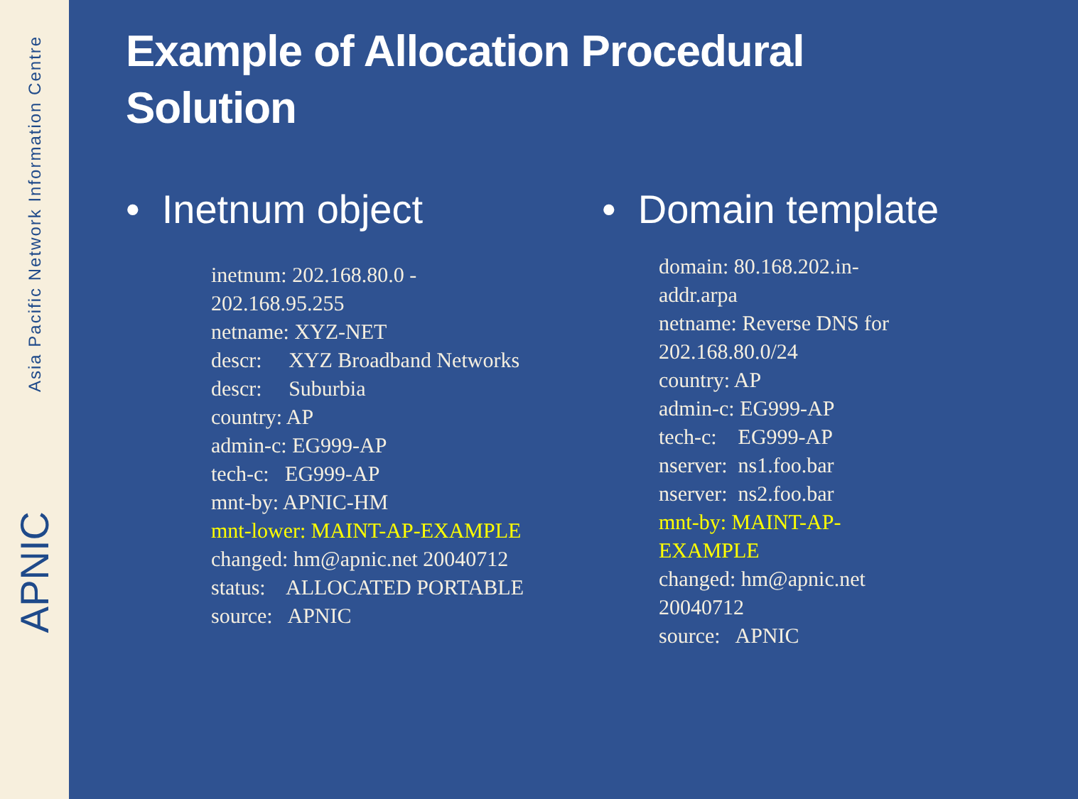Asia Pacific Network Information Centre
APNIC
Example of Allocation Procedural
Solution
• Inetnum object
inetnum: 202.168.80.0 - 202.168.95.255
netname: XYZ-NET
descr: XYZ Broadband Networks
descr: Suburbia
country: AP
admin-c: EG999-AP
tech-c: EG999-AP
mnt-by: APNIC-HM
mnt-lower: MAINT-AP-EXAMPLE
changed: hm@apnic.net 20040712
status: ALLOCATED PORTABLE
source: APNIC
• Domain template
domain: 80.168.202.in-addr.arpa
netname: Reverse DNS for 202.168.80.0/24
country: AP
admin-c: EG999-AP
tech-c: EG999-AP
nserver: ns1.foo.bar
nserver: ns2.foo.bar
mnt-by: MAINT-AP-EXAMPLE
changed: hm@apnic.net 20040712
source: APNIC